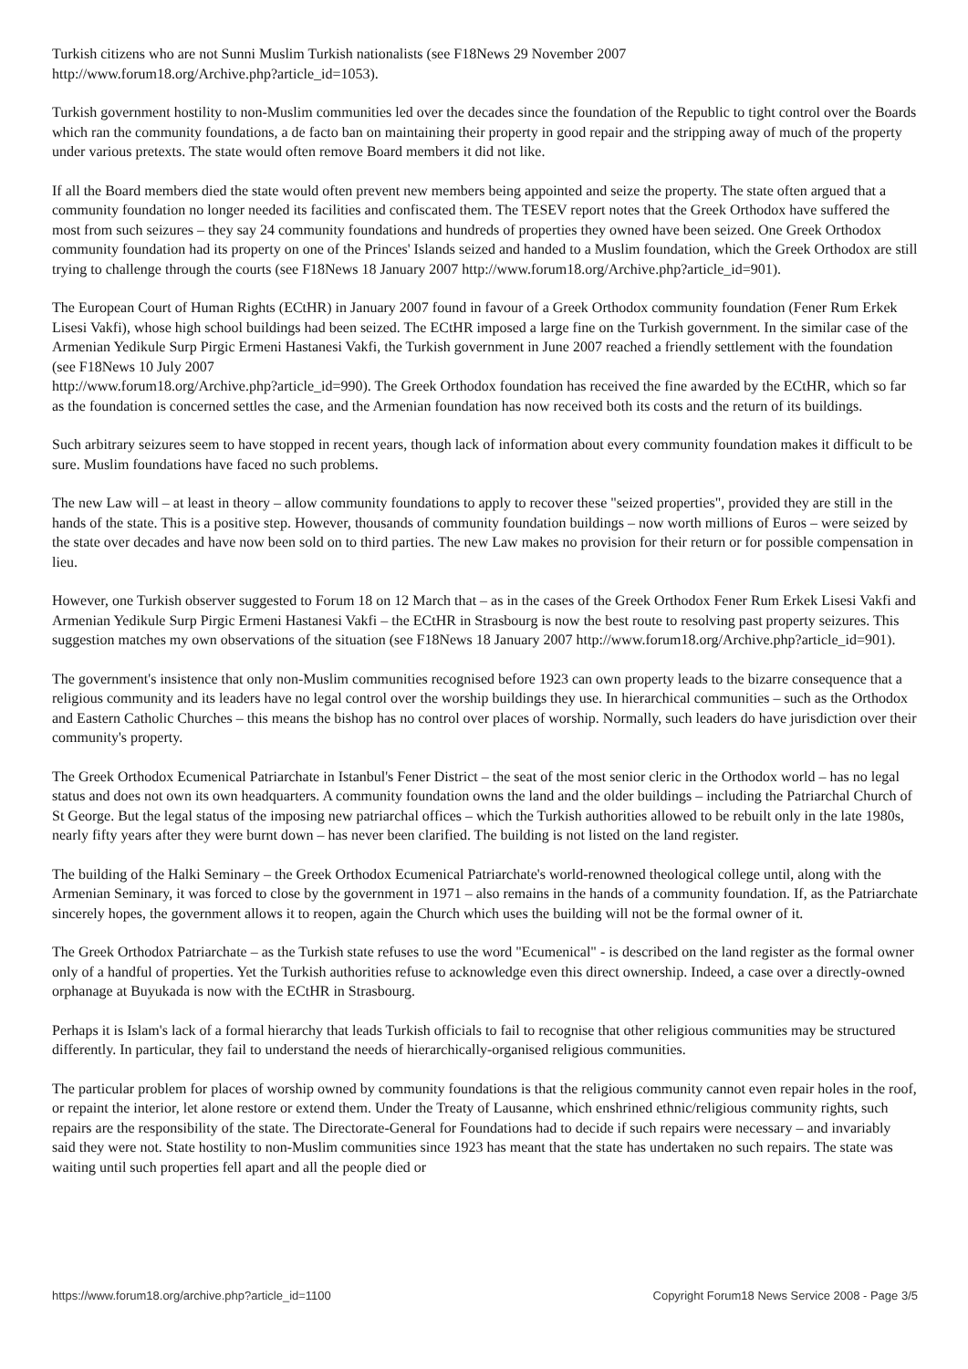Turkish citizens who are not Sunni Muslim Turkish nationalists (see F18News 29 November 2007
http://www.forum18.org/Archive.php?article_id=1053).
Turkish government hostility to non-Muslim communities led over the decades since the foundation of the Republic to tight control over the Boards which ran the community foundations, a de facto ban on maintaining their property in good repair and the stripping away of much of the property under various pretexts. The state would often remove Board members it did not like.
If all the Board members died the state would often prevent new members being appointed and seize the property. The state often argued that a community foundation no longer needed its facilities and confiscated them. The TESEV report notes that the Greek Orthodox have suffered the most from such seizures – they say 24 community foundations and hundreds of properties they owned have been seized. One Greek Orthodox community foundation had its property on one of the Princes' Islands seized and handed to a Muslim foundation, which the Greek Orthodox are still trying to challenge through the courts (see F18News 18 January 2007 http://www.forum18.org/Archive.php?article_id=901).
The European Court of Human Rights (ECtHR) in January 2007 found in favour of a Greek Orthodox community foundation (Fener Rum Erkek Lisesi Vakfi), whose high school buildings had been seized. The ECtHR imposed a large fine on the Turkish government. In the similar case of the Armenian Yedikule Surp Pirgic Ermeni Hastanesi Vakfi, the Turkish government in June 2007 reached a friendly settlement with the foundation (see F18News 10 July 2007
http://www.forum18.org/Archive.php?article_id=990). The Greek Orthodox foundation has received the fine awarded by the ECtHR, which so far as the foundation is concerned settles the case, and the Armenian foundation has now received both its costs and the return of its buildings.
Such arbitrary seizures seem to have stopped in recent years, though lack of information about every community foundation makes it difficult to be sure. Muslim foundations have faced no such problems.
The new Law will – at least in theory – allow community foundations to apply to recover these "seized properties", provided they are still in the hands of the state. This is a positive step. However, thousands of community foundation buildings – now worth millions of Euros – were seized by the state over decades and have now been sold on to third parties. The new Law makes no provision for their return or for possible compensation in lieu.
However, one Turkish observer suggested to Forum 18 on 12 March that – as in the cases of the Greek Orthodox Fener Rum Erkek Lisesi Vakfi and Armenian Yedikule Surp Pirgic Ermeni Hastanesi Vakfi – the ECtHR in Strasbourg is now the best route to resolving past property seizures. This suggestion matches my own observations of the situation (see F18News 18 January 2007 http://www.forum18.org/Archive.php?article_id=901).
The government's insistence that only non-Muslim communities recognised before 1923 can own property leads to the bizarre consequence that a religious community and its leaders have no legal control over the worship buildings they use. In hierarchical communities – such as the Orthodox and Eastern Catholic Churches – this means the bishop has no control over places of worship. Normally, such leaders do have jurisdiction over their community's property.
The Greek Orthodox Ecumenical Patriarchate in Istanbul's Fener District – the seat of the most senior cleric in the Orthodox world – has no legal status and does not own its own headquarters. A community foundation owns the land and the older buildings – including the Patriarchal Church of St George. But the legal status of the imposing new patriarchal offices – which the Turkish authorities allowed to be rebuilt only in the late 1980s, nearly fifty years after they were burnt down – has never been clarified. The building is not listed on the land register.
The building of the Halki Seminary – the Greek Orthodox Ecumenical Patriarchate's world-renowned theological college until, along with the Armenian Seminary, it was forced to close by the government in 1971 – also remains in the hands of a community foundation. If, as the Patriarchate sincerely hopes, the government allows it to reopen, again the Church which uses the building will not be the formal owner of it.
The Greek Orthodox Patriarchate – as the Turkish state refuses to use the word "Ecumenical" - is described on the land register as the formal owner only of a handful of properties. Yet the Turkish authorities refuse to acknowledge even this direct ownership. Indeed, a case over a directly-owned orphanage at Buyukada is now with the ECtHR in Strasbourg.
Perhaps it is Islam's lack of a formal hierarchy that leads Turkish officials to fail to recognise that other religious communities may be structured differently. In particular, they fail to understand the needs of hierarchically-organised religious communities.
The particular problem for places of worship owned by community foundations is that the religious community cannot even repair holes in the roof, or repaint the interior, let alone restore or extend them. Under the Treaty of Lausanne, which enshrined ethnic/religious community rights, such repairs are the responsibility of the state. The Directorate-General for Foundations had to decide if such repairs were necessary – and invariably said they were not. State hostility to non-Muslim communities since 1923 has meant that the state has undertaken no such repairs. The state was waiting until such properties fell apart and all the people died or
https://www.forum18.org/archive.php?article_id=1100 Copyright Forum18 News Service 2008 - Page 3/5